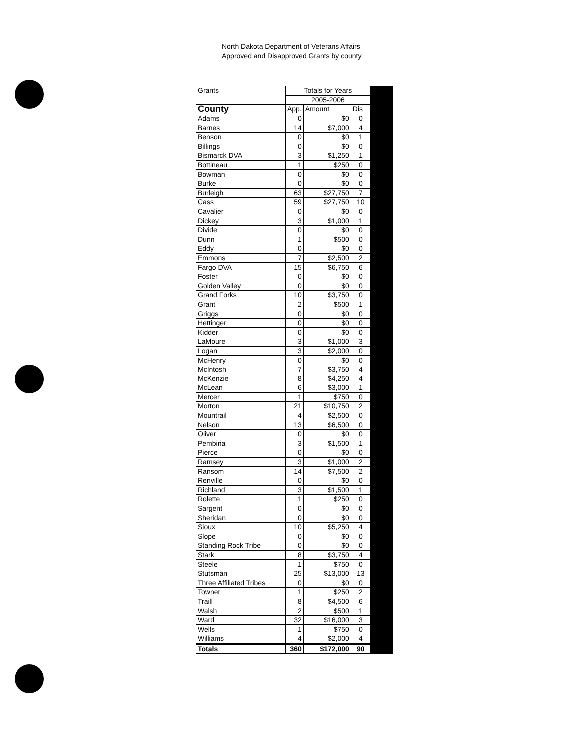North Dakota Department of Veterans Affairs
Approved and Disapproved Grants by county
| Grants | Totals for Years | | |
| | 2005-2006 | | |
| County | App. | Amount | Dis |
| Adams | 0 | $0 | 0 |
| Barnes | 14 | $7,000 | 4 |
| Benson | 0 | $0 | 1 |
| Billings | 0 | $0 | 0 |
| Bismarck DVA | 3 | $1,250 | 1 |
| Bottineau | 1 | $250 | 0 |
| Bowman | 0 | $0 | 0 |
| Burke | 0 | $0 | 0 |
| Burleigh | 63 | $27,750 | 7 |
| Cass | 59 | $27,750 | 10 |
| Cavalier | 0 | $0 | 0 |
| Dickey | 3 | $1,000 | 1 |
| Divide | 0 | $0 | 0 |
| Dunn | 1 | $500 | 0 |
| Eddy | 0 | $0 | 0 |
| Emmons | 7 | $2,500 | 2 |
| Fargo DVA | 15 | $6,750 | 6 |
| Foster | 0 | $0 | 0 |
| Golden Valley | 0 | $0 | 0 |
| Grand Forks | 10 | $3,750 | 0 |
| Grant | 2 | $500 | 1 |
| Griggs | 0 | $0 | 0 |
| Hettinger | 0 | $0 | 0 |
| Kidder | 0 | $0 | 0 |
| LaMoure | 3 | $1,000 | 3 |
| Logan | 3 | $2,000 | 0 |
| McHenry | 0 | $0 | 0 |
| McIntosh | 7 | $3,750 | 4 |
| McKenzie | 8 | $4,250 | 4 |
| McLean | 6 | $3,000 | 1 |
| Mercer | 1 | $750 | 0 |
| Morton | 21 | $10,750 | 2 |
| Mountrail | 4 | $2,500 | 0 |
| Nelson | 13 | $6,500 | 0 |
| Oliver | 0 | $0 | 0 |
| Pembina | 3 | $1,500 | 1 |
| Pierce | 0 | $0 | 0 |
| Ramsey | 3 | $1,000 | 2 |
| Ransom | 14 | $7,500 | 2 |
| Renville | 0 | $0 | 0 |
| Richland | 3 | $1,500 | 1 |
| Rolette | 1 | $250 | 0 |
| Sargent | 0 | $0 | 0 |
| Sheridan | 0 | $0 | 0 |
| Sioux | 10 | $5,250 | 4 |
| Slope | 0 | $0 | 0 |
| Standing Rock Tribe | 0 | $0 | 0 |
| Stark | 8 | $3,750 | 4 |
| Steele | 1 | $750 | 0 |
| Stutsman | 25 | $13,000 | 13 |
| Three Affiliated Tribes | 0 | $0 | 0 |
| Towner | 1 | $250 | 2 |
| Traill | 8 | $4,500 | 6 |
| Walsh | 2 | $500 | 1 |
| Ward | 32 | $16,000 | 3 |
| Wells | 1 | $750 | 0 |
| Williams | 4 | $2,000 | 4 |
| Totals | 360 | $172,000 | 90 |